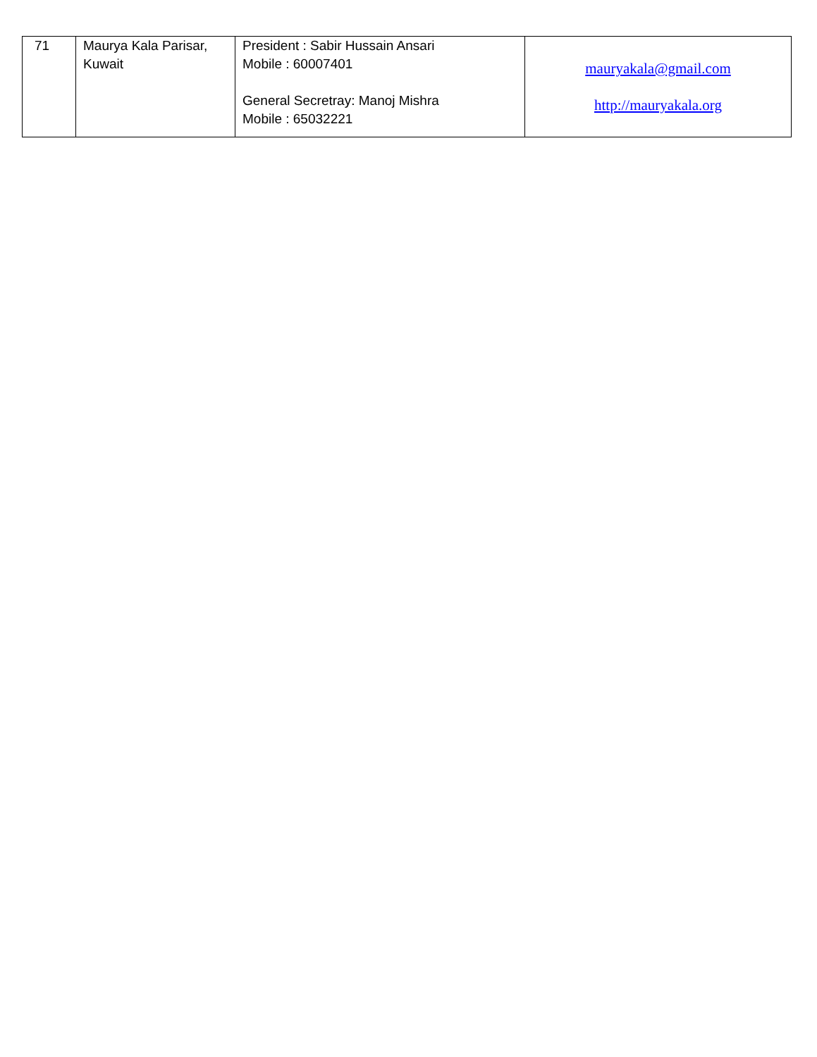| 71 | Maurya Kala Parisar, Kuwait | President : Sabir Hussain Ansari Mobile : 60007401 General Secretray: Manoj Mishra Mobile : 65032221 | mauryakala@gmail.com http://mauryakala.org |